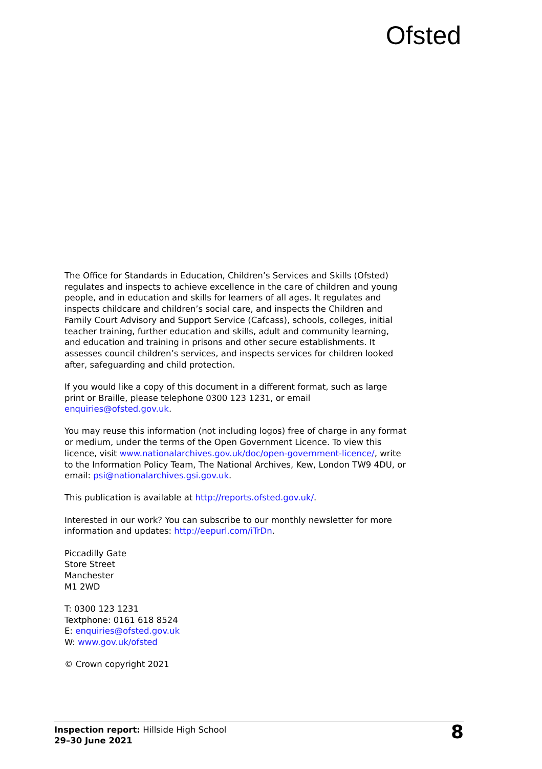Ofsted
The Office for Standards in Education, Children’s Services and Skills (Ofsted) regulates and inspects to achieve excellence in the care of children and young people, and in education and skills for learners of all ages. It regulates and inspects childcare and children’s social care, and inspects the Children and Family Court Advisory and Support Service (Cafcass), schools, colleges, initial teacher training, further education and skills, adult and community learning, and education and training in prisons and other secure establishments. It assesses council children’s services, and inspects services for children looked after, safeguarding and child protection.
If you would like a copy of this document in a different format, such as large print or Braille, please telephone 0300 123 1231, or email enquiries@ofsted.gov.uk.
You may reuse this information (not including logos) free of charge in any format or medium, under the terms of the Open Government Licence. To view this licence, visit www.nationalarchives.gov.uk/doc/open-government-licence/, write to the Information Policy Team, The National Archives, Kew, London TW9 4DU, or email: psi@nationalarchives.gsi.gov.uk.
This publication is available at http://reports.ofsted.gov.uk/.
Interested in our work? You can subscribe to our monthly newsletter for more information and updates: http://eepurl.com/iTrDn.
Piccadilly Gate
Store Street
Manchester
M1 2WD
T: 0300 123 1231
Textphone: 0161 618 8524
E: enquiries@ofsted.gov.uk
W: www.gov.uk/ofsted
© Crown copyright 2021
Inspection report: Hillside High School
29–30 June 2021
8